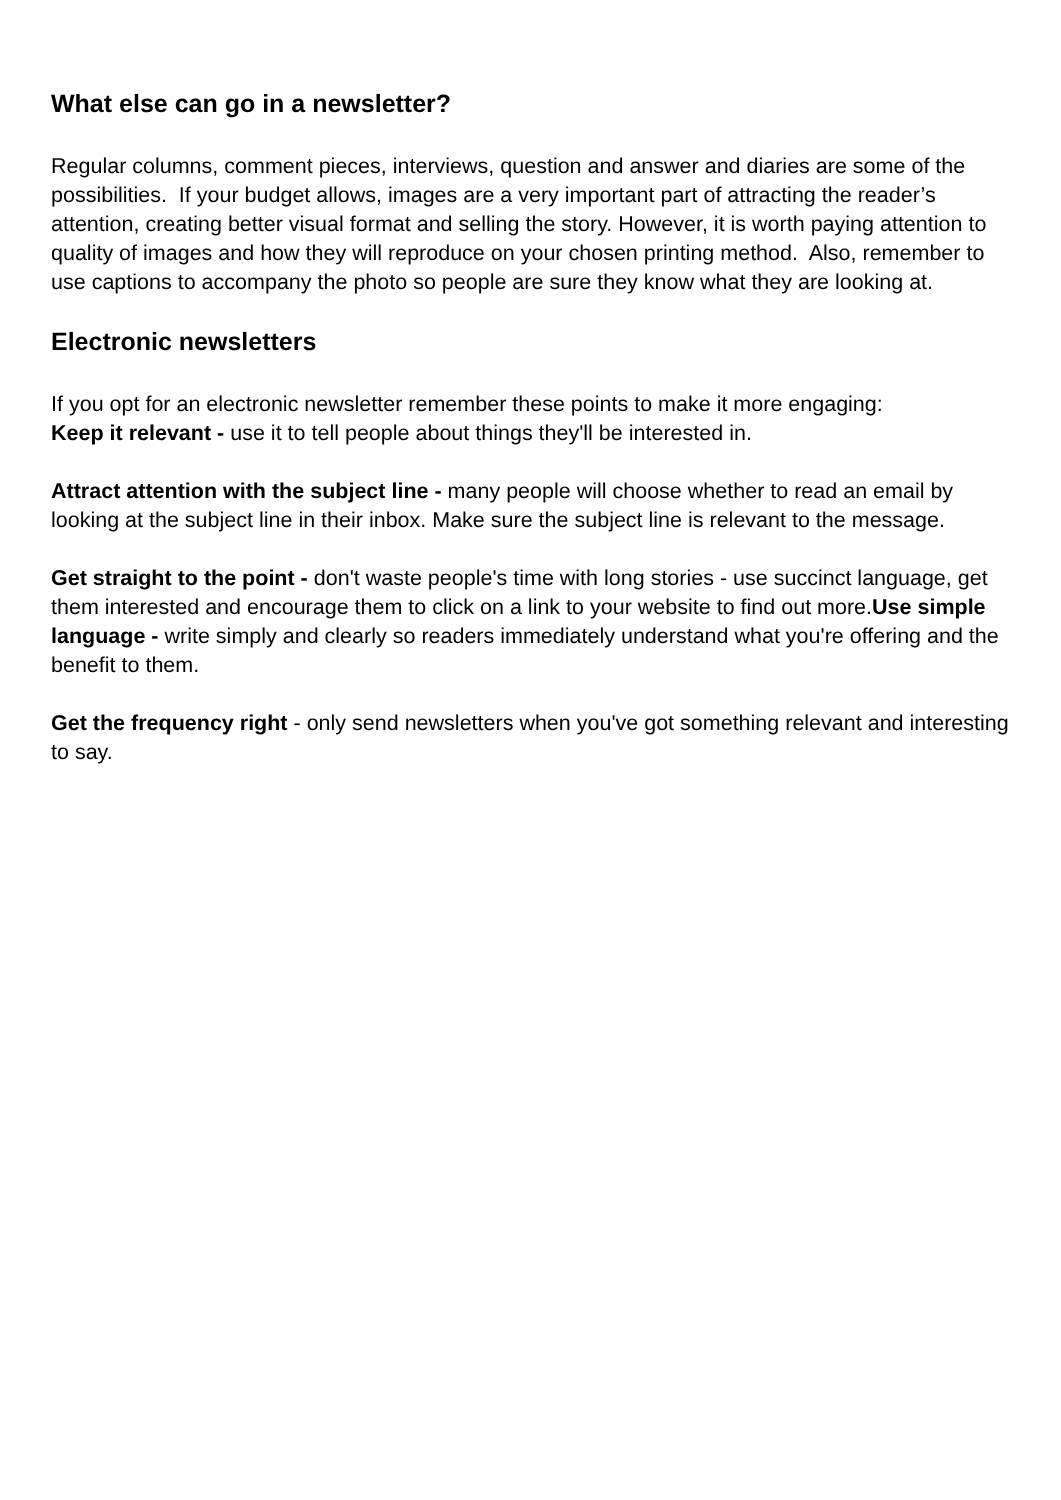What else can go in a newsletter?
Regular columns, comment pieces, interviews, question and answer and diaries are some of the possibilities. If your budget allows, images are a very important part of attracting the reader’s attention, creating better visual format and selling the story. However, it is worth paying attention to quality of images and how they will reproduce on your chosen printing method. Also, remember to use captions to accompany the photo so people are sure they know what they are looking at.
Electronic newsletters
If you opt for an electronic newsletter remember these points to make it more engaging:
Keep it relevant - use it to tell people about things they'll be interested in.
Attract attention with the subject line - many people will choose whether to read an email by looking at the subject line in their inbox. Make sure the subject line is relevant to the message.
Get straight to the point - don't waste people's time with long stories - use succinct language, get them interested and encourage them to click on a link to your website to find out more.Use simple language - write simply and clearly so readers immediately understand what you're offering and the benefit to them.
Get the frequency right - only send newsletters when you've got something relevant and interesting to say.